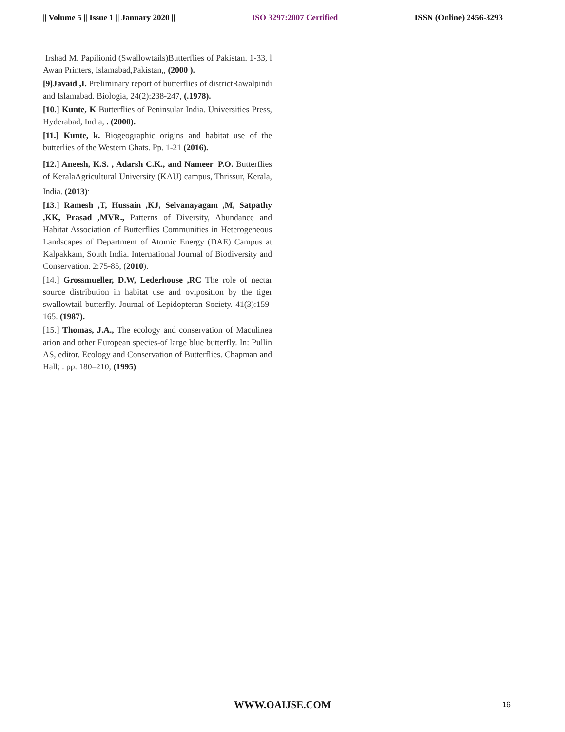|| Volume 5 || Issue 1 || January 2020 || ISO 3297:2007 Certified ISSN (Online) 2456-3293
Irshad M. Papilionid (Swallowtails)Butterflies of Pakistan. 1-33, l Awan Printers, Islamabad,Pakistan,, (2000 ).
[9]Javaid ,I. Preliminary report of butterflies of districtRawalpindi and Islamabad. Biologia, 24(2):238-247, (.1978).
[10.] Kunte, K Butterflies of Peninsular India. Universities Press, Hyderabad, India, . (2000).
[11.] Kunte, k. Biogeographic origins and habitat use of the butterlies of the Western Ghats. Pp. 1-21 (2016).
[12.] Aneesh, K.S. , Adarsh C.K., and Nameer<sup>.</sup> P.O. Butterflies of KeralaAgricultural University (KAU) campus, Thrissur, Kerala, India. (2013)<sup>.</sup>
[13.] Ramesh ,T, Hussain ,KJ, Selvanayagam ,M, Satpathy ,KK, Prasad ,MVR., Patterns of Diversity, Abundance and Habitat Association of Butterflies Communities in Heterogeneous Landscapes of Department of Atomic Energy (DAE) Campus at Kalpakkam, South India. International Journal of Biodiversity and Conservation. 2:75-85, (2010).
[14.] Grossmueller, D.W, Lederhouse ,RC The role of nectar source distribution in habitat use and oviposition by the tiger swallowtail butterfly. Journal of Lepidopteran Society. 41(3):159-165. (1987).
[15.] Thomas, J.A., The ecology and conservation of Maculinea arion and other European species-of large blue butterfly. In: Pullin AS, editor. Ecology and Conservation of Butterflies. Chapman and Hall; . pp. 180–210, (1995)
WWW.OAIJSE.COM 16